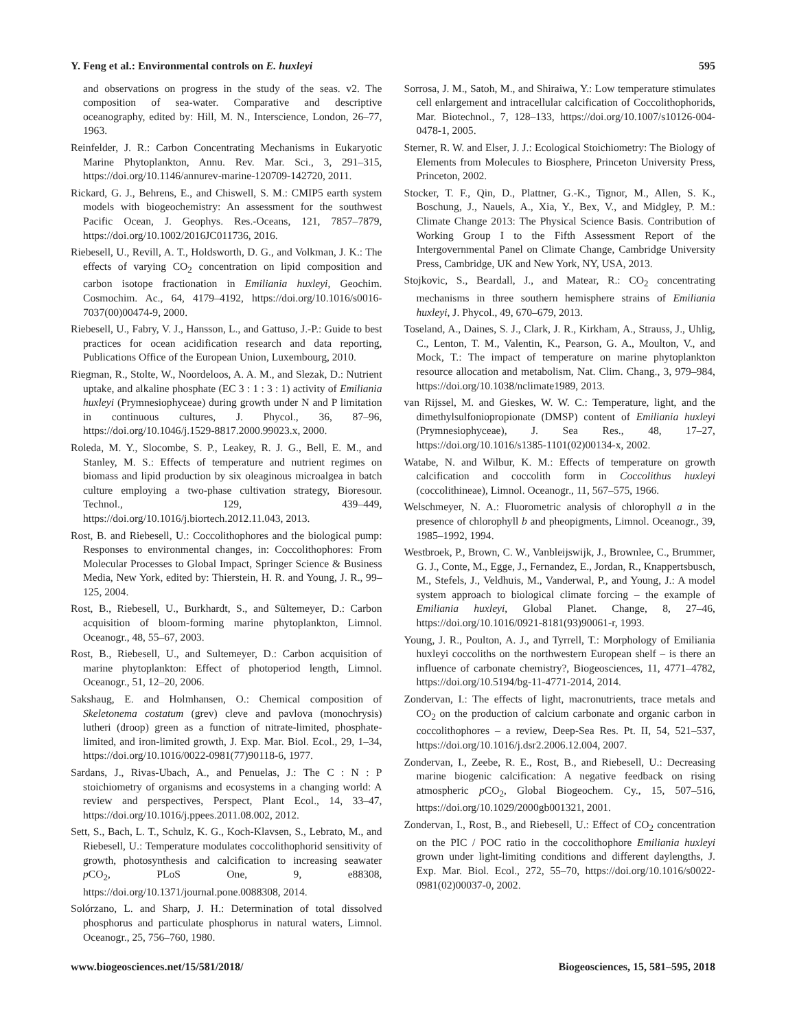Y. Feng et al.: Environmental controls on E. huxleyi 595
and observations on progress in the study of the seas. v2. The composition of sea-water. Comparative and descriptive oceanography, edited by: Hill, M. N., Interscience, London, 26–77, 1963.
Reinfelder, J. R.: Carbon Concentrating Mechanisms in Eukaryotic Marine Phytoplankton, Annu. Rev. Mar. Sci., 3, 291–315, https://doi.org/10.1146/annurev-marine-120709-142720, 2011.
Rickard, G. J., Behrens, E., and Chiswell, S. M.: CMIP5 earth system models with biogeochemistry: An assessment for the southwest Pacific Ocean, J. Geophys. Res.-Oceans, 121, 7857–7879, https://doi.org/10.1002/2016JC011736, 2016.
Riebesell, U., Revill, A. T., Holdsworth, D. G., and Volkman, J. K.: The effects of varying CO<sub>2</sub> concentration on lipid composition and carbon isotope fractionation in Emiliania huxleyi, Geochim. Cosmochim. Ac., 64, 4179–4192, https://doi.org/10.1016/s0016-7037(00)00474-9, 2000.
Riebesell, U., Fabry, V. J., Hansson, L., and Gattuso, J.-P.: Guide to best practices for ocean acidification research and data reporting, Publications Office of the European Union, Luxembourg, 2010.
Riegman, R., Stolte, W., Noordeloos, A. A. M., and Slezak, D.: Nutrient uptake, and alkaline phosphate (EC 3 : 1 : 3 : 1) activity of Emiliania huxleyi (Prymnesiophyceae) during growth under N and P limitation in continuous cultures, J. Phycol., 36, 87–96, https://doi.org/10.1046/j.1529-8817.2000.99023.x, 2000.
Roleda, M. Y., Slocombe, S. P., Leakey, R. J. G., Bell, E. M., and Stanley, M. S.: Effects of temperature and nutrient regimes on biomass and lipid production by six oleaginous microalgea in batch culture employing a two-phase cultivation strategy, Bioresour. Technol., 129, 439–449, https://doi.org/10.1016/j.biortech.2012.11.043, 2013.
Rost, B. and Riebesell, U.: Coccolithophores and the biological pump: Responses to environmental changes, in: Coccolithophores: From Molecular Processes to Global Impact, Springer Science & Business Media, New York, edited by: Thierstein, H. R. and Young, J. R., 99–125, 2004.
Rost, B., Riebesell, U., Burkhardt, S., and Sültemeyer, D.: Carbon acquisition of bloom-forming marine phytoplankton, Limnol. Oceanogr., 48, 55–67, 2003.
Rost, B., Riebesell, U., and Sultemeyer, D.: Carbon acquisition of marine phytoplankton: Effect of photoperiod length, Limnol. Oceanogr., 51, 12–20, 2006.
Sakshaug, E. and Holmhansen, O.: Chemical composition of Skeletonema costatum (grev) cleve and pavlova (monochrysis) lutheri (droop) green as a function of nitrate-limited, phosphate-limited, and iron-limited growth, J. Exp. Mar. Biol. Ecol., 29, 1–34, https://doi.org/10.1016/0022-0981(77)90118-6, 1977.
Sardans, J., Rivas-Ubach, A., and Penuelas, J.: The C : N : P stoichiometry of organisms and ecosystems in a changing world: A review and perspectives, Perspect, Plant Ecol., 14, 33–47, https://doi.org/10.1016/j.ppees.2011.08.002, 2012.
Sett, S., Bach, L. T., Schulz, K. G., Koch-Klavsen, S., Lebrato, M., and Riebesell, U.: Temperature modulates coccolithophorid sensitivity of growth, photosynthesis and calcification to increasing seawater p CO<sub>2</sub>, PLoS One, 9, e88308, https://doi.org/10.1371/journal.pone.0088308, 2014.
Solórzano, L. and Sharp, J. H.: Determination of total dissolved phosphorus and particulate phosphorus in natural waters, Limnol. Oceanogr., 25, 756–760, 1980.
Sorrosa, J. M., Satoh, M., and Shiraiwa, Y.: Low temperature stimulates cell enlargement and intracellular calcification of Coccolithophorids, Mar. Biotechnol., 7, 128–133, https://doi.org/10.1007/s10126-004-0478-1, 2005.
Sterner, R. W. and Elser, J. J.: Ecological Stoichiometry: The Biology of Elements from Molecules to Biosphere, Princeton University Press, Princeton, 2002.
Stocker, T. F., Qin, D., Plattner, G.-K., Tignor, M., Allen, S. K., Boschung, J., Nauels, A., Xia, Y., Bex, V., and Midgley, P. M.: Climate Change 2013: The Physical Science Basis. Contribution of Working Group I to the Fifth Assessment Report of the Intergovernmental Panel on Climate Change, Cambridge University Press, Cambridge, UK and New York, NY, USA, 2013.
Stojkovic, S., Beardall, J., and Matear, R.: CO<sub>2</sub> concentrating mechanisms in three southern hemisphere strains of Emiliania huxleyi, J. Phycol., 49, 670–679, 2013.
Toseland, A., Daines, S. J., Clark, J. R., Kirkham, A., Strauss, J., Uhlig, C., Lenton, T. M., Valentin, K., Pearson, G. A., Moulton, V., and Mock, T.: The impact of temperature on marine phytoplankton resource allocation and metabolism, Nat. Clim. Chang., 3, 979–984, https://doi.org/10.1038/nclimate1989, 2013.
van Rijssel, M. and Gieskes, W. W. C.: Temperature, light, and the dimethylsulfoniopropionate (DMSP) content of Emiliania huxleyi (Prymnesiophyceae), J. Sea Res., 48, 17–27, https://doi.org/10.1016/s1385-1101(02)00134-x, 2002.
Watabe, N. and Wilbur, K. M.: Effects of temperature on growth calcification and coccolith form in Coccolithus huxleyi (coccolithineae), Limnol. Oceanogr., 11, 567–575, 1966.
Welschmeyer, N. A.: Fluorometric analysis of chlorophyll a in the presence of chlorophyll b and pheopigments, Limnol. Oceanogr., 39, 1985–1992, 1994.
Westbroek, P., Brown, C. W., Vanbleijswijk, J., Brownlee, C., Brummer, G. J., Conte, M., Egge, J., Fernandez, E., Jordan, R., Knappertsbusch, M., Stefels, J., Veldhuis, M., Vanderwal, P., and Young, J.: A model system approach to biological climate forcing – the example of Emiliania huxleyi, Global Planet. Change, 8, 27–46, https://doi.org/10.1016/0921-8181(93)90061-r, 1993.
Young, J. R., Poulton, A. J., and Tyrrell, T.: Morphology of Emiliania huxleyi coccoliths on the northwestern European shelf – is there an influence of carbonate chemistry?, Biogeosciences, 11, 4771–4782, https://doi.org/10.5194/bg-11-4771-2014, 2014.
Zondervan, I.: The effects of light, macronutrients, trace metals and CO<sub>2</sub> on the production of calcium carbonate and organic carbon in coccolithophores – a review, Deep-Sea Res. Pt. II, 54, 521–537, https://doi.org/10.1016/j.dsr2.2006.12.004, 2007.
Zondervan, I., Zeebe, R. E., Rost, B., and Riebesell, U.: Decreasing marine biogenic calcification: A negative feedback on rising atmospheric p CO<sub>2</sub>, Global Biogeochem. Cy., 15, 507–516, https://doi.org/10.1029/2000gb001321, 2001.
Zondervan, I., Rost, B., and Riebesell, U.: Effect of CO<sub>2</sub> concentration on the PIC / POC ratio in the coccolithophore Emiliania huxleyi grown under light-limiting conditions and different daylengths, J. Exp. Mar. Biol. Ecol., 272, 55–70, https://doi.org/10.1016/s0022-0981(02)00037-0, 2002.
www.biogeosciences.net/15/581/2018/ Biogeosciences, 15, 581–595, 2018